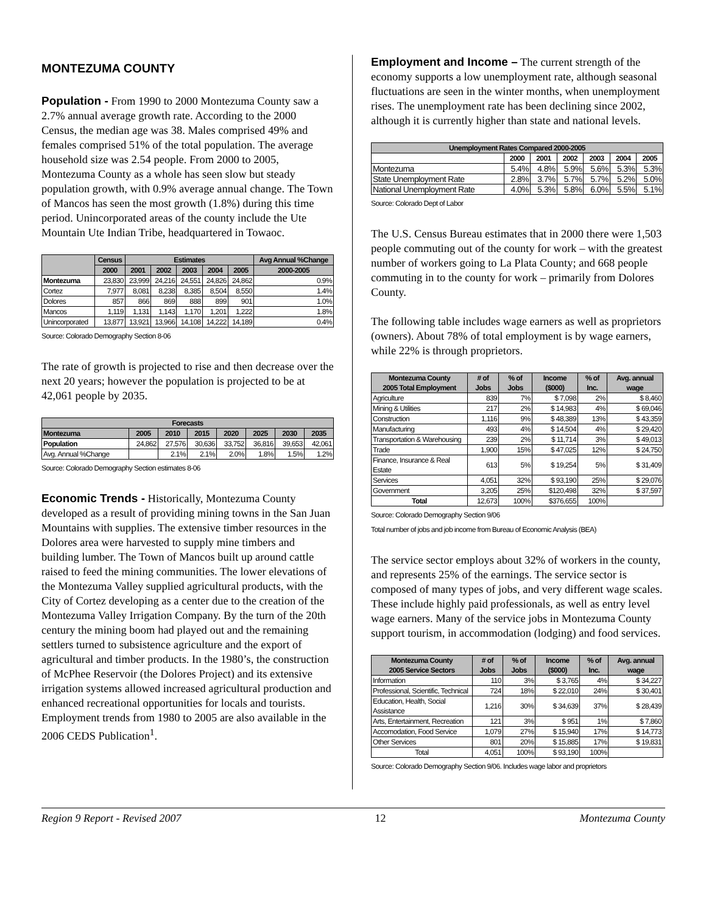MONTEZUMA COUNTY
Population - From 1990 to 2000 Montezuma County saw a 2.7% annual average growth rate. According to the 2000 Census, the median age was 38. Males comprised 49% and females comprised 51% of the total population. The average household size was 2.54 people. From 2000 to 2005, Montezuma County as a whole has seen slow but steady population growth, with 0.9% average annual change. The Town of Mancos has seen the most growth (1.8%) during this time period. Unincorporated areas of the county include the Ute Mountain Ute Indian Tribe, headquartered in Towaoc.
| | Census | Estimates | | | | | Avg Annual %Change |
| --- | --- | --- | --- | --- | --- | --- | --- |
| | 2000 | 2001 | 2002 | 2003 | 2004 | 2005 | 2000-2005 |
| Montezuma | 23,830 | 23,999 | 24,216 | 24,551 | 24,826 | 24,862 | 0.9% |
| Cortez | 7,977 | 8,081 | 8,238 | 8,385 | 8,504 | 8,550 | 1.4% |
| Dolores | 857 | 866 | 869 | 888 | 899 | 901 | 1.0% |
| Mancos | 1,119 | 1,131 | 1,143 | 1,170 | 1,201 | 1,222 | 1.8% |
| Unincorporated | 13,877 | 13,921 | 13,966 | 14,108 | 14,222 | 14,189 | 0.4% |
Source: Colorado Demography Section 8-06
The rate of growth is projected to rise and then decrease over the next 20 years; however the population is projected to be at 42,061 people by 2035.
| Forecasts | | | | | | | |
| --- | --- | --- | --- | --- | --- | --- | --- |
| Montezuma | 2005 | 2010 | 2015 | 2020 | 2025 | 2030 | 2035 |
| Population | 24,862 | 27,576 | 30,636 | 33,752 | 36,816 | 39,653 | 42,061 |
| Avg. Annual %Change | | 2.1% | 2.1% | 2.0% | 1.8% | 1.5% | 1.2% |
Source: Colorado Demography Section estimates 8-06
Economic Trends - Historically, Montezuma County developed as a result of providing mining towns in the San Juan Mountains with supplies. The extensive timber resources in the Dolores area were harvested to supply mine timbers and building lumber. The Town of Mancos built up around cattle raised to feed the mining communities. The lower elevations of the Montezuma Valley supplied agricultural products, with the City of Cortez developing as a center due to the creation of the Montezuma Valley Irrigation Company. By the turn of the 20th century the mining boom had played out and the remaining settlers turned to subsistence agriculture and the export of agricultural and timber products. In the 1980’s, the construction of McPhee Reservoir (the Dolores Project) and its extensive irrigation systems allowed increased agricultural production and enhanced recreational opportunities for locals and tourists. Employment trends from 1980 to 2005 are also available in the 2006 CEDS Publication<sup>1</sup>.
Employment and Income – The current strength of the economy supports a low unemployment rate, although seasonal fluctuations are seen in the winter months, when unemployment rises. The unemployment rate has been declining since 2002, although it is currently higher than state and national levels.
| Unemployment Rates Compared 2000-2005 | | | | | | |
| --- | --- | --- | --- | --- | --- | --- |
| | 2000 | 2001 | 2002 | 2003 | 2004 | 2005 |
| Montezuma | 5.4% | 4.8% | 5.9% | 5.6% | 5.3% | 5.3% |
| State Unemployment Rate | 2.8% | 3.7% | 5.7% | 5.7% | 5.2% | 5.0% |
| National Unemployment Rate | 4.0% | 5.3% | 5.8% | 6.0% | 5.5% | 5.1% |
Source: Colorado Dept of Labor
The U.S. Census Bureau estimates that in 2000 there were 1,503 people commuting out of the county for work – with the greatest number of workers going to La Plata County; and 668 people commuting in to the county for work – primarily from Dolores County.
The following table includes wage earners as well as proprietors (owners). About 78% of total employment is by wage earners, while 22% is through proprietors.
| Montezuma County 2005 Total Employment | # of Jobs | % of Jobs | Income ($000) | % of Inc. | Avg. annual wage |
| --- | --- | --- | --- | --- | --- |
| Agriculture | 839 | 7% | $ 7,098 | 2% | $ 8,460 |
| Mining & Utilities | 217 | 2% | $ 14,983 | 4% | $ 69,046 |
| Construction | 1,116 | 9% | $ 48,389 | 13% | $ 43,359 |
| Manufacturing | 493 | 4% | $ 14,504 | 4% | $ 29,420 |
| Transportation & Warehousing | 239 | 2% | $ 11,714 | 3% | $ 49,013 |
| Trade | 1,900 | 15% | $ 47,025 | 12% | $ 24,750 |
| Finance, Insurance & Real Estate | 613 | 5% | $ 19,254 | 5% | $ 31,409 |
| Services | 4,051 | 32% | $ 93,190 | 25% | $ 29,076 |
| Government | 3,205 | 25% | $120,498 | 32% | $ 37,597 |
| Total | 12,673 | 100% | $376,655 | 100% | |
Source: Colorado Demography Section 9/06
Total number of jobs and job income from Bureau of Economic Analysis (BEA)
The service sector employs about 32% of workers in the county, and represents 25% of the earnings. The service sector is composed of many types of jobs, and very different wage scales. These include highly paid professionals, as well as entry level wage earners. Many of the service jobs in Montezuma County support tourism, in accommodation (lodging) and food services.
| Montezuma County 2005 Service Sectors | # of Jobs | % of Jobs | Income ($000) | % of Inc. | Avg. annual wage |
| --- | --- | --- | --- | --- | --- |
| Information | 110 | 3% | $ 3,765 | 4% | $ 34,227 |
| Professional, Scientific, Technical | 724 | 18% | $ 22,010 | 24% | $ 30,401 |
| Education, Health, Social Assistance | 1,216 | 30% | $ 34,639 | 37% | $ 28,439 |
| Arts, Entertainment, Recreation | 121 | 3% | $ 951 | 1% | $ 7,860 |
| Accomodation, Food Service | 1,079 | 27% | $ 15,940 | 17% | $ 14,773 |
| Other Services | 801 | 20% | $ 15,885 | 17% | $ 19,831 |
| Total | 4,051 | 100% | $ 93,190 | 100% | |
Source: Colorado Demography Section 9/06. Includes wage labor and proprietors
Region 9 Report - Revised 2007 12 Montezuma County